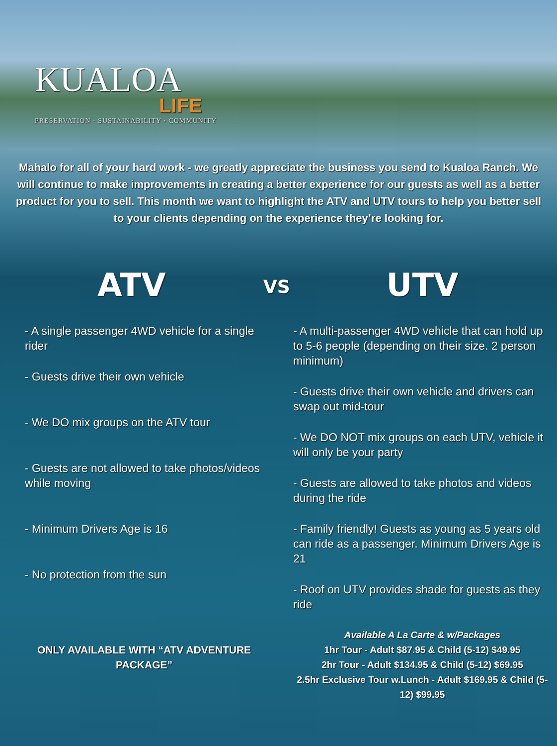KUALOA
LIFE
PRESERVATION · SUSTAINABILITY · COMMUNITY
Mahalo for all of your hard work - we greatly appreciate the business you send to Kualoa Ranch. We will continue to make improvements in creating a better experience for our guests as well as a better product for you to sell. This month we want to highlight the ATV and UTV tours to help you better sell to your clients depending on the experience they’re looking for.
ATV
VS
UTV
- A single passenger 4WD vehicle for a single rider
- Guests drive their own vehicle
- We DO mix groups on the ATV tour
- Guests are not allowed to take photos/videos while moving
- Minimum Drivers Age is 16
- No protection from the sun
ONLY AVAILABLE WITH “ATV ADVENTURE PACKAGE”
- A multi-passenger 4WD vehicle that can hold up to 5-6 people (depending on their size. 2 person minimum)
- Guests drive their own vehicle and drivers can swap out mid-tour
- We DO NOT mix groups on each UTV, vehicle it will only be your party
- Guests are allowed to take photos and videos during the ride
- Family friendly! Guests as young as 5 years old can ride as a passenger. Minimum Drivers Age is 21
- Roof on UTV provides shade for guests as they ride
Available A La Carte & w/Packages
1hr Tour - Adult $87.95 & Child (5-12) $49.95
2hr Tour - Adult $134.95 & Child (5-12) $69.95
2.5hr Exclusive Tour w.Lunch - Adult $169.95 & Child (5-12) $99.95